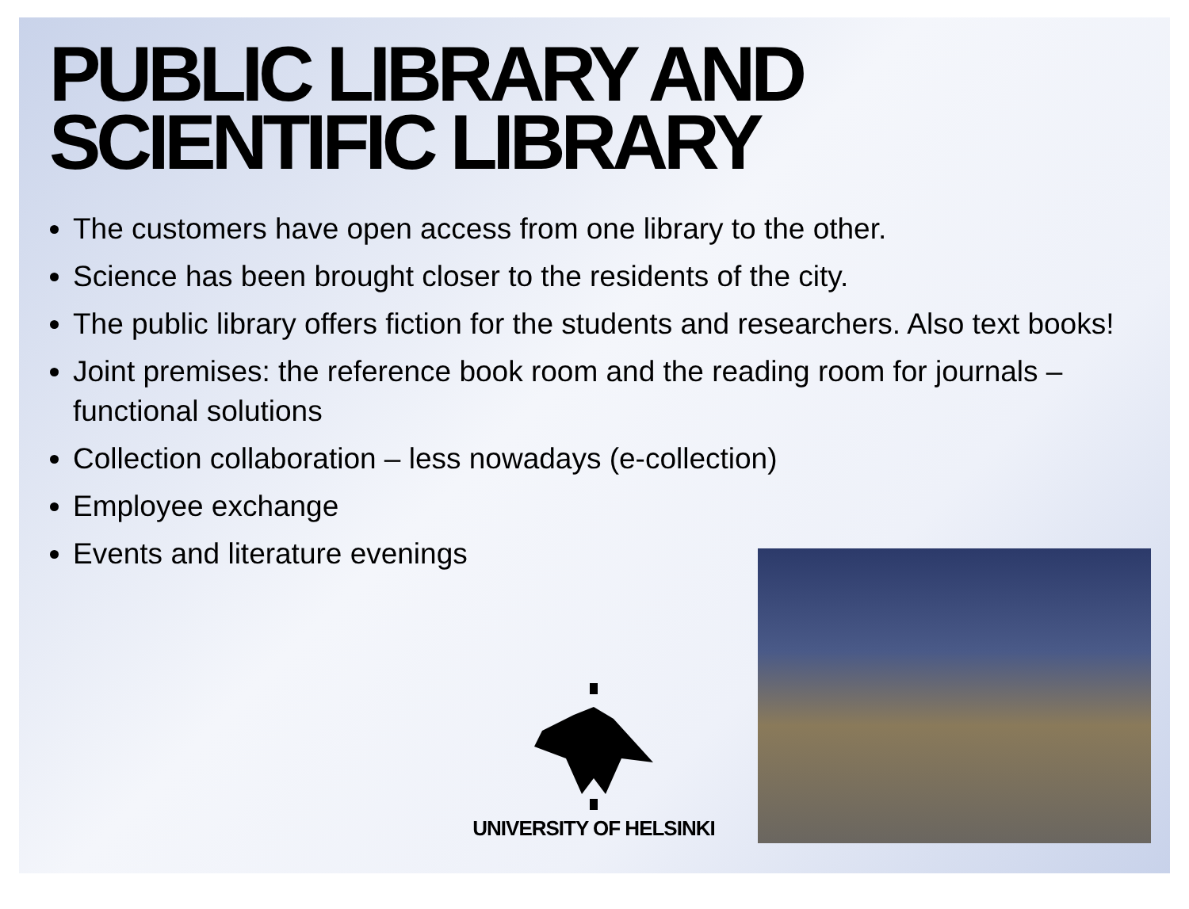PUBLIC LIBRARY AND SCIENTIFIC LIBRARY
The customers have open access from one library to the other.
Science has been brought closer to the residents of the city.
The public library offers fiction for the students and researchers. Also text books!
Joint premises: the reference book room and the reading room for journals – functional solutions
Collection collaboration – less nowadays (e-collection)
Employee exchange
Events and literature evenings
UNIVERSITY OF HELSINKI